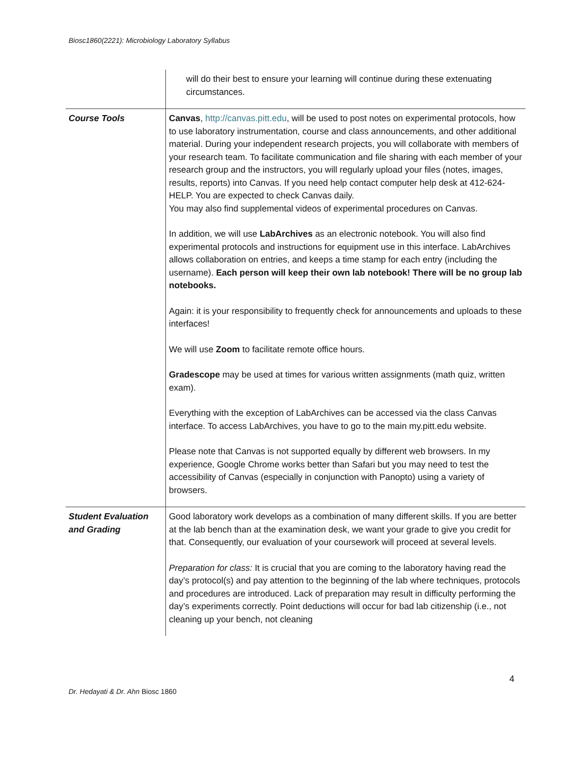Biosc1860(2221): Microbiology Laboratory Syllabus
| | will do their best to ensure your learning will continue during these extenuating circumstances. |
| Course Tools | Canvas , http://canvas.pitt.edu , will be used to post notes on experimental protocols, how to use laboratory instrumentation, course and class announcements, and other additional material. During your independent research projects, you will collaborate with members of your research team. To facilitate communication and file sharing with each member of your research group and the instructors, you will regularly upload your files (notes, images, results, reports) into Canvas. If you need help contact computer help desk at 412-624-HELP. You are expected to check Canvas daily. You may also find supplemental videos of experimental procedures on Canvas. In addition, we will use LabArchives as an electronic notebook. You will also find experimental protocols and instructions for equipment use in this interface. LabArchives allows collaboration on entries, and keeps a time stamp for each entry (including the username). Each person will keep their own lab notebook! There will be no group lab notebooks. Again: it is your responsibility to frequently check for announcements and uploads to these interfaces! We will use Zoom to facilitate remote office hours. Gradescope may be used at times for various written assignments (math quiz, written exam). Everything with the exception of LabArchives can be accessed via the class Canvas interface. To access LabArchives, you have to go to the main my.pitt.edu website. Please note that Canvas is not supported equally by different web browsers. In my experience, Google Chrome works better than Safari but you may need to test the accessibility of Canvas (especially in conjunction with Panopto) using a variety of browsers. |
| Student Evaluation and Grading | Good laboratory work develops as a combination of many different skills. If you are better at the lab bench than at the examination desk, we want your grade to give you credit for that. Consequently, our evaluation of your coursework will proceed at several levels. Preparation for class: It is crucial that you are coming to the laboratory having read the day’s protocol(s) and pay attention to the beginning of the lab where techniques, protocols and procedures are introduced. Lack of preparation may result in difficulty performing the day’s experiments correctly. Point deductions will occur for bad lab citizenship (i.e., not cleaning up your bench, not cleaning |
4
Dr. Hedayati & Dr. Ahn Biosc 1860